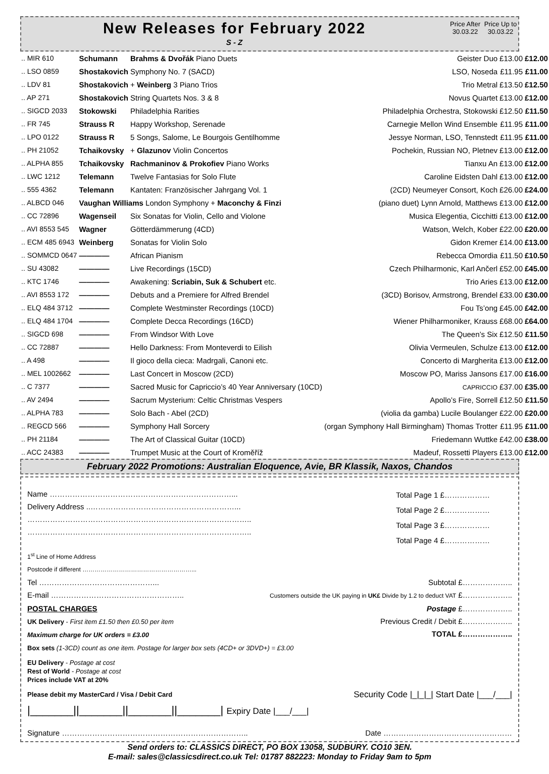New Releases for February 2022
S - Z
Price After 30.03.22
Price Up to 30.03.22
| .. MIR 610 | Schumann | Brahms & Dvořák Piano Duets | Geister Duo | £13.00 | £12.00 |
| .. LSO 0859 | Shostakovich | Symphony No. 7 (SACD) | LSO, Noseda | £11.95 | £11.00 |
| .. LDV 81 | Shostakovich | + Weinberg 3 Piano Trios | Trio Metral | £13.50 | £12.50 |
| .. AP 271 | Shostakovich | String Quartets Nos. 3 & 8 | Novus Quartet | £13.00 | £12.00 |
| .. SIGCD 2033 | Stokowski | Philadelphia Rarities | Philadelphia Orchestra, Stokowski | £12.50 | £11.50 |
| .. FR 745 | Strauss R | Happy Workshop, Serenade | Carnegie Mellon Wind Ensemble | £11.95 | £11.00 |
| .. LPO 0122 | Strauss R | 5 Songs, Salome, Le Bourgois Gentilhomme | Jessye Norman, LSO, Tennstedt | £11.95 | £11.00 |
| .. PH 21052 | Tchaikovsky | + Glazunov Violin Concertos | Pochekin, Russian NO, Pletnev | £13.00 | £12.00 |
| .. ALPHA 855 | Tchaikovsky | Rachmaninov & Prokofiev Piano Works | Tianxu An | £13.00 | £12.00 |
| .. LWC 1212 | Telemann | Twelve Fantasias for Solo Flute | Caroline Eidsten Dahl | £13.00 | £12.00 |
| .. 555 4362 | Telemann | Kantaten: Französischer Jahrgang Vol. 1 | (2CD) Neumeyer Consort, Koch | £26.00 | £24.00 |
| .. ALBCD 046 | Vaughan Williams London Symphony + Maconchy & Finzi | | (piano duet) Lynn Arnold, Matthews | £13.00 | £12.00 |
| .. CC 72896 | Wagenseil | Six Sonatas for Violin, Cello and Violone | Musica Elegentia, Cicchitti | £13.00 | £12.00 |
| .. AVI 8553 545 | Wagner | Götterdämmerung (4CD) | Watson, Welch, Kober | £22.00 | £20.00 |
| .. ECM 485 6943 | Weinberg | Sonatas for Violin Solo | Gidon Kremer | £14.00 | £13.00 |
| .. SOMMCD 0647 | ———— | African Pianism | Rebecca Omordia | £11.50 | £10.50 |
| .. SU 43082 | ———— | Live Recordings (15CD) | Czech Philharmonic, Karl Ančerl | £52.00 | £45.00 |
| .. KTC 1746 | ———— | Awakening: Scriabin, Suk & Schubert etc. | Trio Aries | £13.00 | £12.00 |
| .. AVI 8553 172 | ———— | Debuts and a Premiere for Alfred Brendel | (3CD) Borisov, Armstrong, Brendel | £33.00 | £30.00 |
| .. ELQ 484 3712 | ———— | Complete Westminster Recordings (10CD) | Fou Ts’ong | £45.00 | £42.00 |
| .. ELQ 484 1704 | ———— | Complete Decca Recordings (16CD) | Wiener Philharmoniker, Krauss | £68.00 | £64.00 |
| .. SIGCD 698 | ———— | From Windsor With Love | The Queen’s Six | £12.50 | £11.50 |
| .. CC 72887 | ———— | Hello Darkness: From Monteverdi to Eilish | Olivia Vermeulen, Schulze | £13.00 | £12.00 |
| .. A 498 | ———— | Il gioco della cieca: Madrgali, Canoni etc. | Concerto di Margherita | £13.00 | £12.00 |
| .. MEL 1002662 | ———— | Last Concert in Moscow (2CD) | Moscow PO, Mariss Jansons | £17.00 | £16.00 |
| .. C 7377 | ———— | Sacred Music for Capriccio’s 40 Year Anniversary (10CD) | CAPRICCIO | £37.00 | £35.00 |
| .. AV 2494 | ———— | Sacrum Mysterium: Celtic Christmas Vespers | Apollo’s Fire, Sorrell | £12.50 | £11.50 |
| .. ALPHA 783 | ———— | Solo Bach - Abel (2CD) | (violia da gamba) Lucile Boulanger | £22.00 | £20.00 |
| .. REGCD 566 | ———— | Symphony Hall Sorcery | (organ Symphony Hall Birmingham) Thomas Trotter | £11.95 | £11.00 |
| .. PH 21184 | ———— | The Art of Classical Guitar (10CD) | Friedemann Wuttke | £42.00 | £38.00 |
| .. ACC 24383 | ———— | Trumpet Music at the Court of Kroměříž | Madeuf, Rossetti Players | £13.00 | £12.00 |
February 2022 Promotions: Australian Eloquence, Avie, BR Klassik, Naxos, Chandos
Name ………………………………………………………………...
Delivery Address ..…………………………………………………...
……………………………………………………………………………..
……………………………………………………………………………..
Total Page 1 £………………
Total Page 2 £………………
Total Page 3 £………………
Total Page 4 £………………
1<sup>st</sup> Line of Home Address
Postcode if different ………………………………………………...
Tel ………………………………………...
E-mail ……………………………………………..
Subtotal £………………..
Customers outside the UK paying in UK£ Divide by 1.2 to deduct VAT £………………..
POSTAL CHARGES
UK Delivery - First item £1.50 then £0.50 per item
Maximum charge for UK orders = £3.00
Box sets (1-3CD) count as one item. Postage for larger box sets (4CD+ or 3DVD+) = £3.00
Postage £………………..
Previous Credit / Debit £………………..
TOTAL £………………..
EU Delivery - Postage at cost
Rest of World - Postage at cost
Prices include VAT at 20%
Please debit my MasterCard / Visa / Debit Card Security Code |_|_|_| Start Date |___/___|
|_______||_______||_______||_______| Expiry Date |___/___|
Signature ……………………………………………………………….. Date ……………………………………………
Send orders to: CLASSICS DIRECT, PO BOX 13058, SUDBURY. CO10 3EN.
E-mail: sales@classicsdirect.co.uk Tel: 01787 882223: Monday to Friday 9am to 5pm